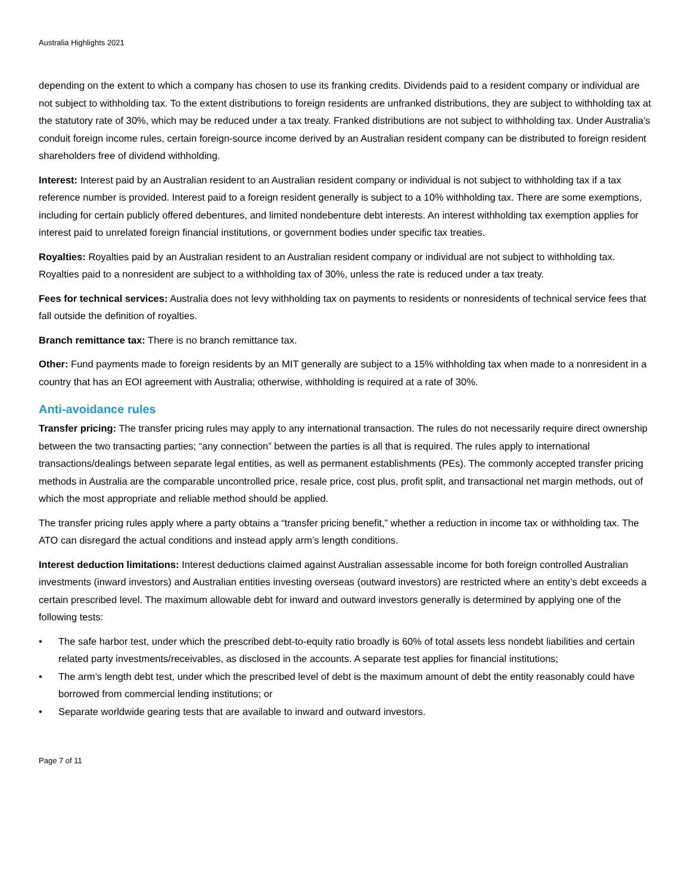Australia Highlights 2021
depending on the extent to which a company has chosen to use its franking credits. Dividends paid to a resident company or individual are not subject to withholding tax. To the extent distributions to foreign residents are unfranked distributions, they are subject to withholding tax at the statutory rate of 30%, which may be reduced under a tax treaty. Franked distributions are not subject to withholding tax. Under Australia’s conduit foreign income rules, certain foreign-source income derived by an Australian resident company can be distributed to foreign resident shareholders free of dividend withholding.
Interest: Interest paid by an Australian resident to an Australian resident company or individual is not subject to withholding tax if a tax reference number is provided. Interest paid to a foreign resident generally is subject to a 10% withholding tax. There are some exemptions, including for certain publicly offered debentures, and limited nondebenture debt interests. An interest withholding tax exemption applies for interest paid to unrelated foreign financial institutions, or government bodies under specific tax treaties.
Royalties: Royalties paid by an Australian resident to an Australian resident company or individual are not subject to withholding tax. Royalties paid to a nonresident are subject to a withholding tax of 30%, unless the rate is reduced under a tax treaty.
Fees for technical services: Australia does not levy withholding tax on payments to residents or nonresidents of technical service fees that fall outside the definition of royalties.
Branch remittance tax: There is no branch remittance tax.
Other: Fund payments made to foreign residents by an MIT generally are subject to a 15% withholding tax when made to a nonresident in a country that has an EOI agreement with Australia; otherwise, withholding is required at a rate of 30%.
Anti-avoidance rules
Transfer pricing: The transfer pricing rules may apply to any international transaction. The rules do not necessarily require direct ownership between the two transacting parties; “any connection” between the parties is all that is required. The rules apply to international transactions/dealings between separate legal entities, as well as permanent establishments (PEs). The commonly accepted transfer pricing methods in Australia are the comparable uncontrolled price, resale price, cost plus, profit split, and transactional net margin methods, out of which the most appropriate and reliable method should be applied.
The transfer pricing rules apply where a party obtains a “transfer pricing benefit,” whether a reduction in income tax or withholding tax. The ATO can disregard the actual conditions and instead apply arm’s length conditions.
Interest deduction limitations: Interest deductions claimed against Australian assessable income for both foreign controlled Australian investments (inward investors) and Australian entities investing overseas (outward investors) are restricted where an entity’s debt exceeds a certain prescribed level. The maximum allowable debt for inward and outward investors generally is determined by applying one of the following tests:
• The safe harbor test, under which the prescribed debt-to-equity ratio broadly is 60% of total assets less nondebt liabilities and certain related party investments/receivables, as disclosed in the accounts. A separate test applies for financial institutions;
• The arm’s length debt test, under which the prescribed level of debt is the maximum amount of debt the entity reasonably could have borrowed from commercial lending institutions; or
• Separate worldwide gearing tests that are available to inward and outward investors.
Page 7 of 11